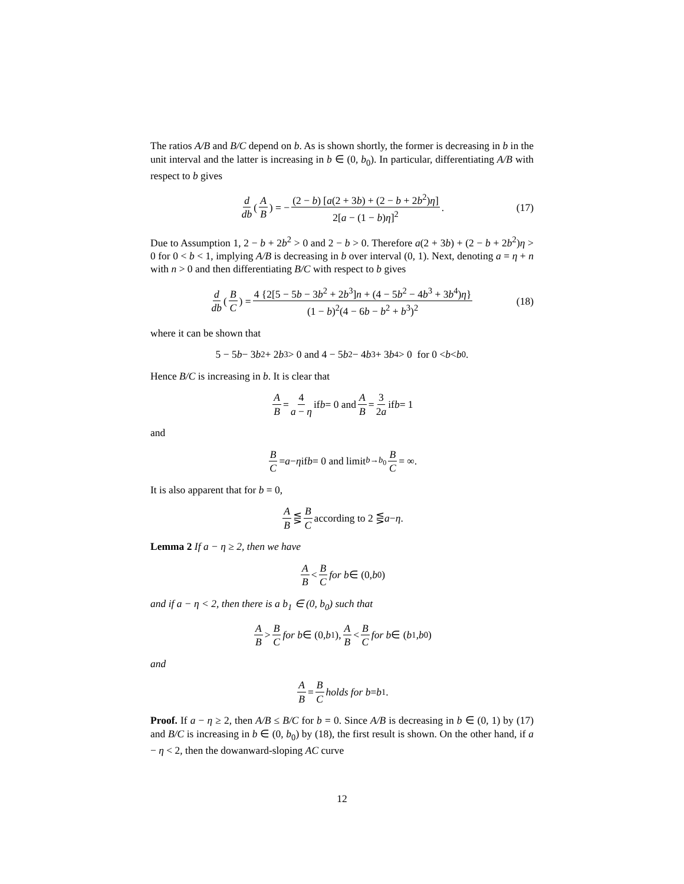The ratios A/B and B/C depend on b. As is shown shortly, the former is decreasing in b in the unit interval and the latter is increasing in b ∈ (0, b<sub>0</sub>). In particular, differentiating A/B with respect to b gives
d db (A B) = − (2 − b) [a(2 + 3b) + (2 − b + 2b<sup>2</sup>)η] 2[a − (1 − b)η]<sup>2</sup>. (17)
Due to Assumption 1, 2 − b + 2b<sup>2</sup> > 0 and 2 − b > 0. Therefore a(2 + 3b) + (2 − b + 2b<sup>2</sup>)η > 0 for 0 < b < 1, implying A/B is decreasing in b over interval (0, 1). Next, denoting a = η + n with n > 0 and then differentiating B/C with respect to b gives
d db (B C) = 4 {2[5 − 5b − 3b<sup>2</sup> + 2b<sup>3</sup>]n + (4 − 5b<sup>2</sup> − 4b<sup>3</sup> + 3b<sup>4</sup>)η} (1 − b)<sup>2</sup>(4 − 6b − b<sup>2</sup> + b<sup>3</sup>)<sup>2</sup> (18)
where it can be shown that
5 − 5 b − 3 b<sup>2</sup> + 2 b<sup>3</sup> > 0 and 4 − 5 b<sup>2</sup> − 4 b<sup>3</sup> + 3 b<sup>4</sup> > 0 for 0 < b < b<sub>0</sub>.
Hence B/C is increasing in b. It is clear that
A B = 4 a − η if b = 0 and A B = 3 2a if b = 1
and
B C = a − η if b = 0 and limit<sub>b→b<sub>0</sub></sub> B C = ∞.
It is also apparent that for b = 0,
A B ⋚ B C according to 2 ⋚ a − η.
Lemma 2 If a − η ≥ 2, then we have
A B < B C for b ∈ (0, b<sub>0</sub>)
and if a − η < 2, then there is a b<sub>1</sub> ∈ (0, b<sub>0</sub>) such that
A B > B C for b ∈ (0, b<sub>1</sub>), A B < B C for b ∈ (b<sub>1</sub>, b<sub>0</sub>)
and
A B = B C holds for b = b<sub>1</sub>.
Proof. If a − η ≥ 2, then A/B ≤ B/C for b = 0. Since A/B is decreasing in b ∈ (0, 1) by (17) and B/C is increasing in b ∈ (0, b<sub>0</sub>) by (18), the first result is shown. On the other hand, if a − η < 2, then the dowanward-sloping AC curve
12